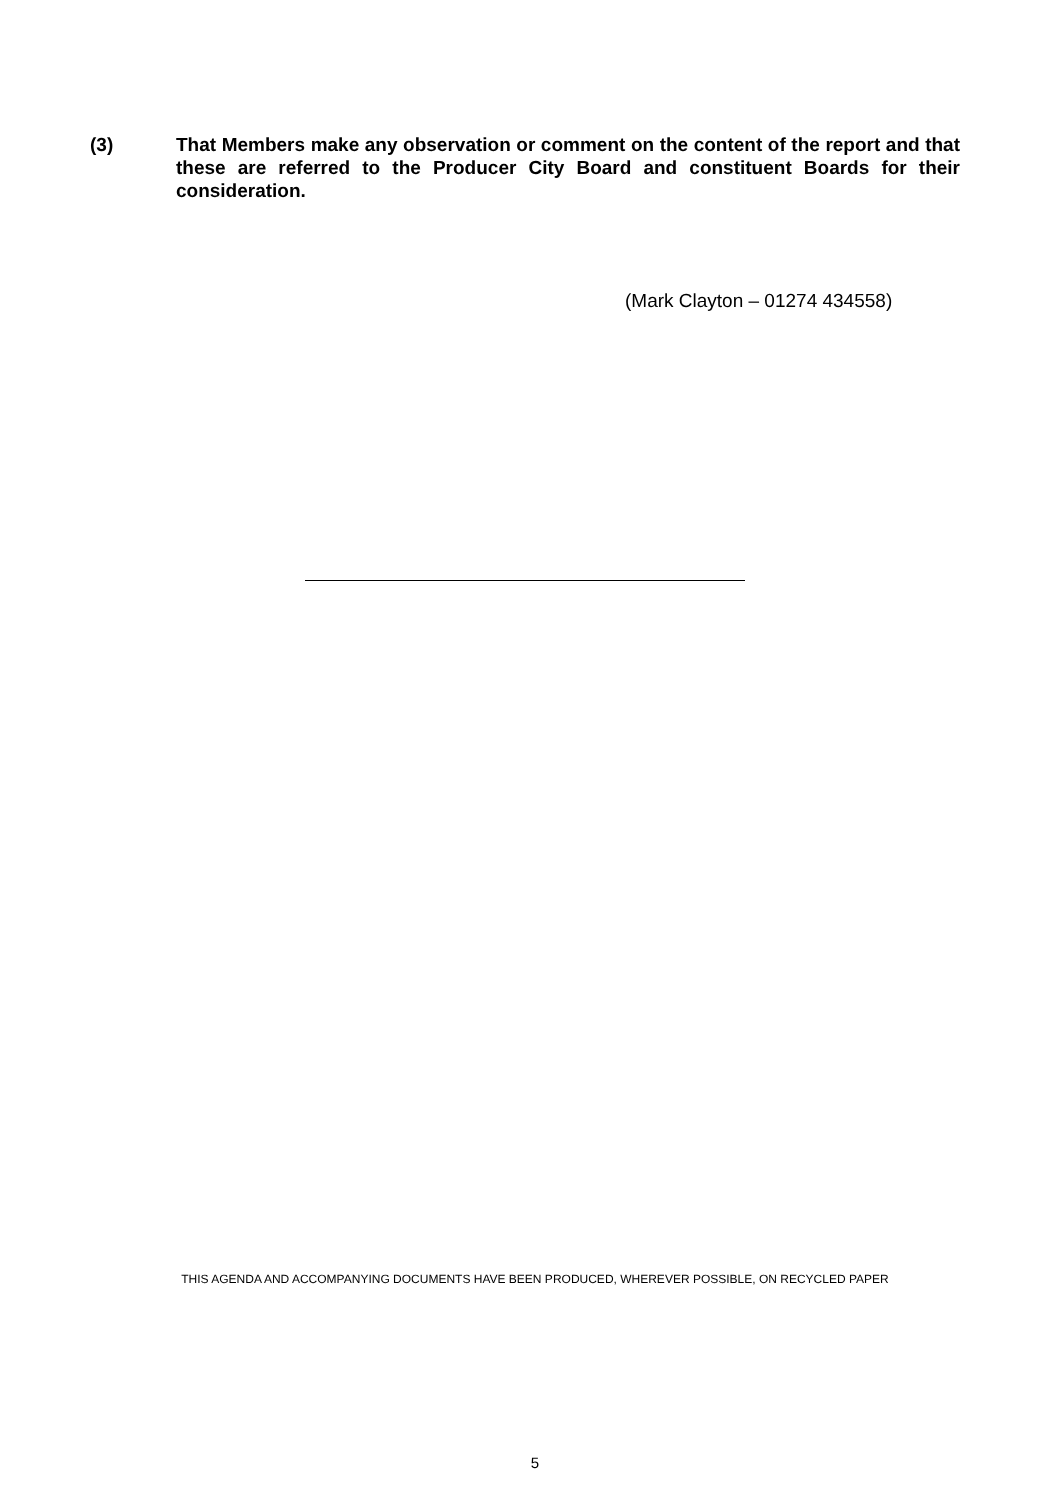(3) That Members make any observation or comment on the content of the report and that these are referred to the Producer City Board and constituent Boards for their consideration.
(Mark Clayton – 01274 434558)
THIS AGENDA AND ACCOMPANYING DOCUMENTS HAVE BEEN PRODUCED, WHEREVER POSSIBLE, ON RECYCLED PAPER
5